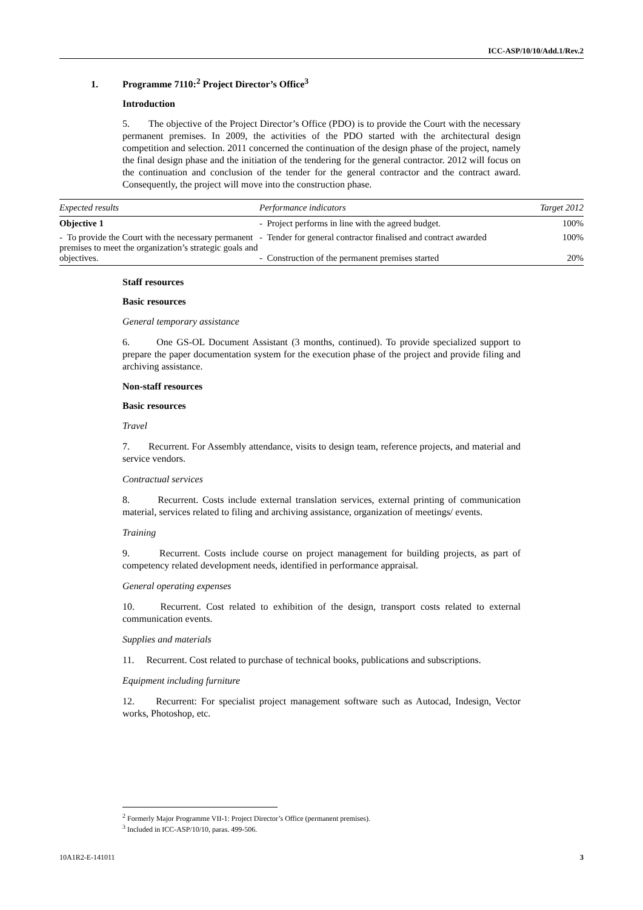ICC-ASP/10/10/Add.1/Rev.2
1. Programme 7110:<sup>2</sup> Project Director’s Office<sup>3</sup>
Introduction
5. The objective of the Project Director’s Office (PDO) is to provide the Court with the necessary permanent premises. In 2009, the activities of the PDO started with the architectural design competition and selection. 2011 concerned the continuation of the design phase of the project, namely the final design phase and the initiation of the tendering for the general contractor. 2012 will focus on the continuation and conclusion of the tender for the general contractor and the contract award. Consequently, the project will move into the construction phase.
| Expected results | Performance indicators | Target 2012 |
| --- | --- | --- |
| Objective 1 | - Project performs in line with the agreed budget. | 100% |
| - To provide the Court with the necessary permanent premises to meet the organization’s strategic goals and objectives. | - Tender for general contractor finalised and contract awarded - Construction of the permanent premises started | 100% 20% |
Staff resources
Basic resources
General temporary assistance
6. One GS-OL Document Assistant (3 months, continued). To provide specialized support to prepare the paper documentation system for the execution phase of the project and provide filing and archiving assistance.
Non-staff resources
Basic resources
Travel
7. Recurrent. For Assembly attendance, visits to design team, reference projects, and material and service vendors.
Contractual services
8. Recurrent. Costs include external translation services, external printing of communication material, services related to filing and archiving assistance, organization of meetings/ events.
Training
9. Recurrent. Costs include course on project management for building projects, as part of competency related development needs, identified in performance appraisal.
General operating expenses
10. Recurrent. Cost related to exhibition of the design, transport costs related to external communication events.
Supplies and materials
11. Recurrent. Cost related to purchase of technical books, publications and subscriptions.
Equipment including furniture
12. Recurrent: For specialist project management software such as Autocad, Indesign, Vector works, Photoshop, etc.
<sup>2</sup> Formerly Major Programme VII-1: Project Director’s Office (permanent premises).
<sup>3</sup> Included in ICC-ASP/10/10, paras. 499-506.
10A1R2-E-141011 3